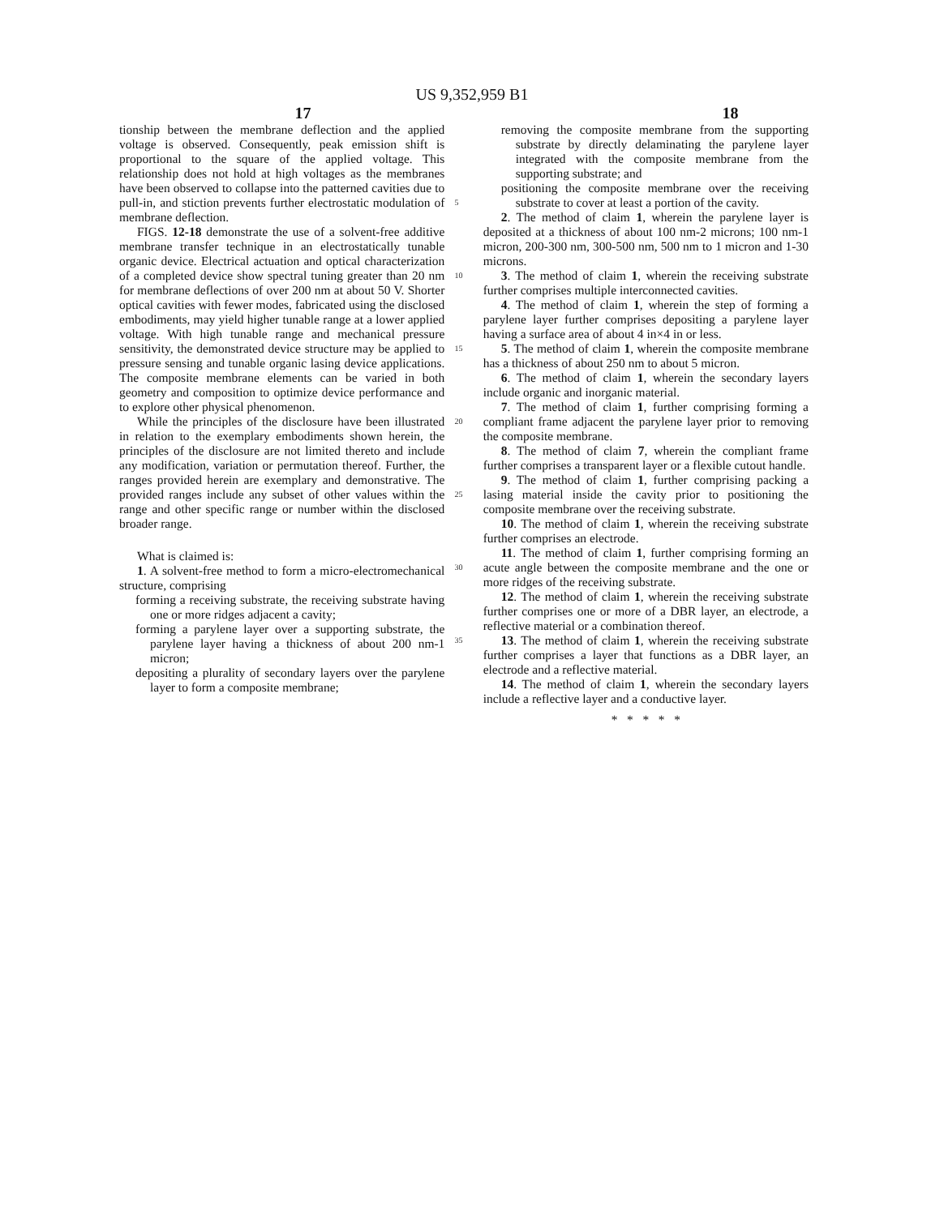US 9,352,959 B1
17 18
tionship between the membrane deflection and the applied voltage is observed. Consequently, peak emission shift is proportional to the square of the applied voltage. This relationship does not hold at high voltages as the membranes have been observed to collapse into the patterned cavities due to pull-in, and stiction prevents further electrostatic modulation of membrane deflection.
FIGS. 12-18 demonstrate the use of a solvent-free additive membrane transfer technique in an electrostatically tunable organic device. Electrical actuation and optical characterization of a completed device show spectral tuning greater than 20 nm for membrane deflections of over 200 nm at about 50 V. Shorter optical cavities with fewer modes, fabricated using the disclosed embodiments, may yield higher tunable range at a lower applied voltage. With high tunable range and mechanical pressure sensitivity, the demonstrated device structure may be applied to pressure sensing and tunable organic lasing device applications. The composite membrane elements can be varied in both geometry and composition to optimize device performance and to explore other physical phenomenon.
While the principles of the disclosure have been illustrated in relation to the exemplary embodiments shown herein, the principles of the disclosure are not limited thereto and include any modification, variation or permutation thereof. Further, the ranges provided herein are exemplary and demonstrative. The provided ranges include any subset of other values within the range and other specific range or number within the disclosed broader range.
What is claimed is:
1. A solvent-free method to form a micro-electromechanical structure, comprising
forming a receiving substrate, the receiving substrate having one or more ridges adjacent a cavity;
forming a parylene layer over a supporting substrate, the parylene layer having a thickness of about 200 nm-1 micron;
depositing a plurality of secondary layers over the parylene layer to form a composite membrane;
5
10
15
20
25
30
35
removing the composite membrane from the supporting substrate by directly delaminating the parylene layer integrated with the composite membrane from the supporting substrate; and
positioning the composite membrane over the receiving substrate to cover at least a portion of the cavity.
2. The method of claim 1, wherein the parylene layer is deposited at a thickness of about 100 nm-2 microns; 100 nm-1 micron, 200-300 nm, 300-500 nm, 500 nm to 1 micron and 1-30 microns.
3. The method of claim 1, wherein the receiving substrate further comprises multiple interconnected cavities.
4. The method of claim 1, wherein the step of forming a parylene layer further comprises depositing a parylene layer having a surface area of about 4 in×4 in or less.
5. The method of claim 1, wherein the composite membrane has a thickness of about 250 nm to about 5 micron.
6. The method of claim 1, wherein the secondary layers include organic and inorganic material.
7. The method of claim 1, further comprising forming a compliant frame adjacent the parylene layer prior to removing the composite membrane.
8. The method of claim 7, wherein the compliant frame further comprises a transparent layer or a flexible cutout handle.
9. The method of claim 1, further comprising packing a lasing material inside the cavity prior to positioning the composite membrane over the receiving substrate.
10. The method of claim 1, wherein the receiving substrate further comprises an electrode.
11. The method of claim 1, further comprising forming an acute angle between the composite membrane and the one or more ridges of the receiving substrate.
12. The method of claim 1, wherein the receiving substrate further comprises one or more of a DBR layer, an electrode, a reflective material or a combination thereof.
13. The method of claim 1, wherein the receiving substrate further comprises a layer that functions as a DBR layer, an electrode and a reflective material.
14. The method of claim 1, wherein the secondary layers include a reflective layer and a conductive layer.
* * * * *